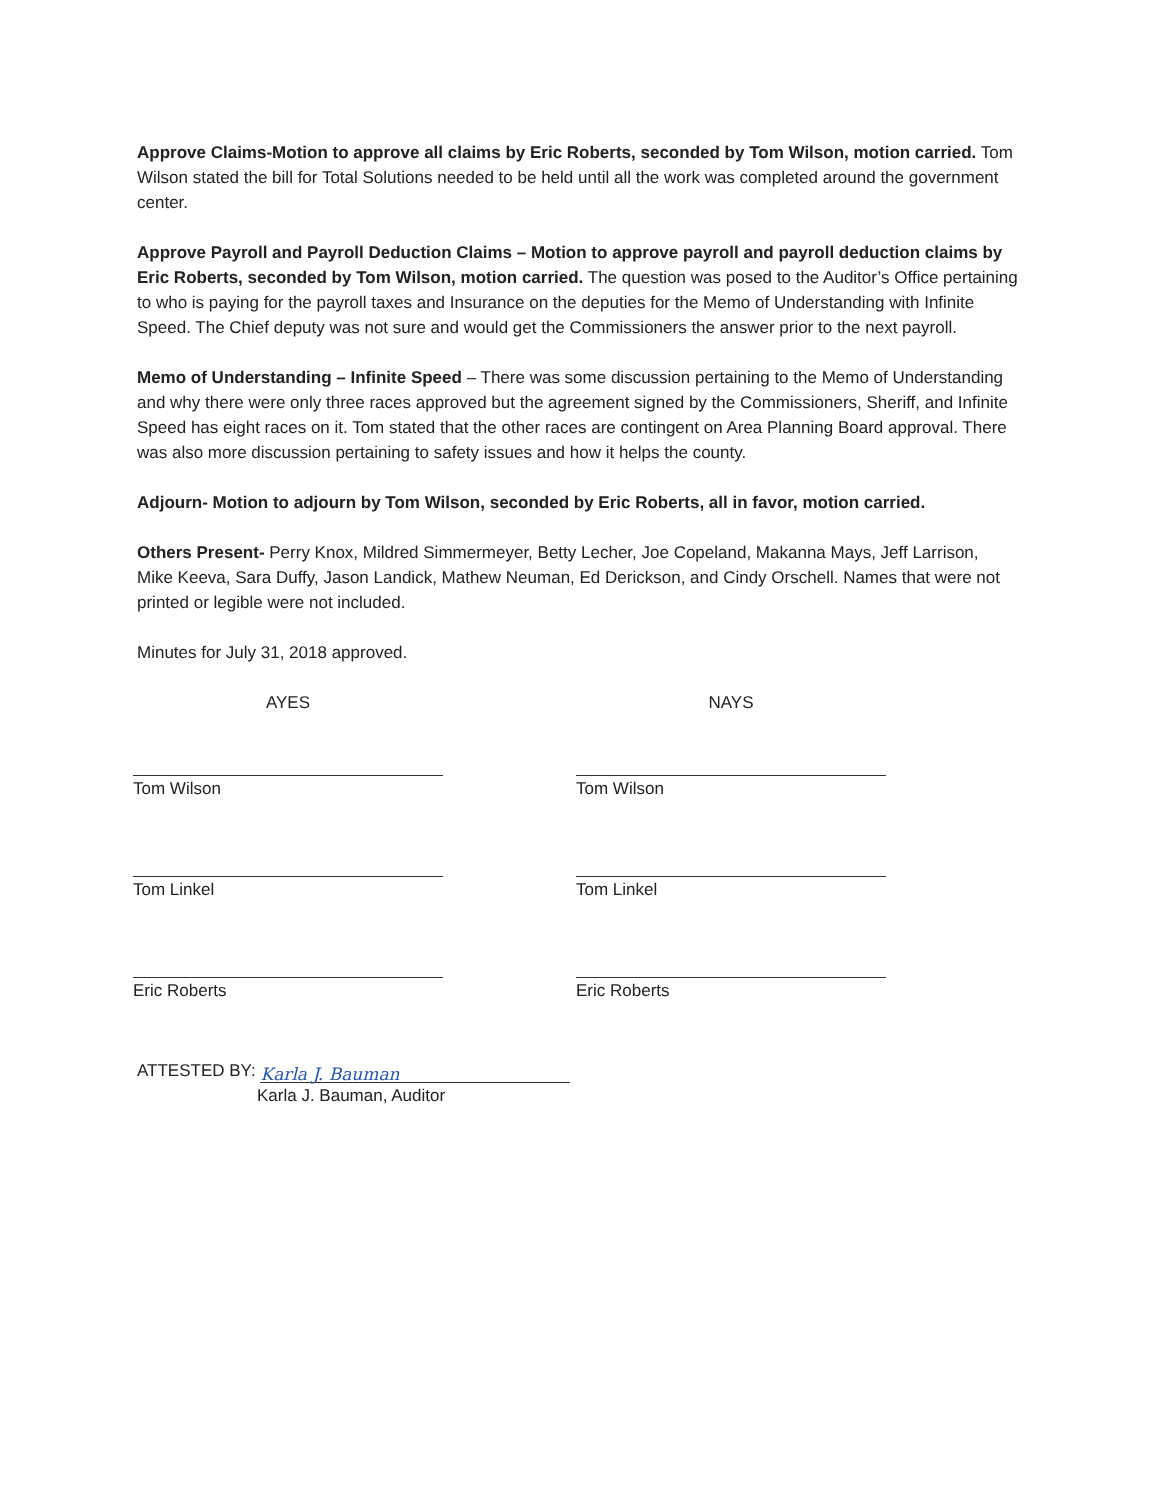Approve Claims-Motion to approve all claims by Eric Roberts, seconded by Tom Wilson, motion carried. Tom Wilson stated the bill for Total Solutions needed to be held until all the work was completed around the government center.
Approve Payroll and Payroll Deduction Claims – Motion to approve payroll and payroll deduction claims by Eric Roberts, seconded by Tom Wilson, motion carried. The question was posed to the Auditor’s Office pertaining to who is paying for the payroll taxes and Insurance on the deputies for the Memo of Understanding with Infinite Speed. The Chief deputy was not sure and would get the Commissioners the answer prior to the next payroll.
Memo of Understanding – Infinite Speed – There was some discussion pertaining to the Memo of Understanding and why there were only three races approved but the agreement signed by the Commissioners, Sheriff, and Infinite Speed has eight races on it. Tom stated that the other races are contingent on Area Planning Board approval. There was also more discussion pertaining to safety issues and how it helps the county.
Adjourn- Motion to adjourn by Tom Wilson, seconded by Eric Roberts, all in favor, motion carried.
Others Present- Perry Knox, Mildred Simmermeyer, Betty Lecher, Joe Copeland, Makanna Mays, Jeff Larrison, Mike Keeva, Sara Duffy, Jason Landick, Mathew Neuman, Ed Derickson, and Cindy Orschell. Names that were not printed or legible were not included.
Minutes for July 31, 2018 approved.
AYES
Tom Wilson
Tom Linkel
Eric Roberts
NAYS
Tom Wilson
Tom Linkel
Eric Roberts
ATTESTED BY: Karla J. Bauman
Karla J. Bauman, Auditor